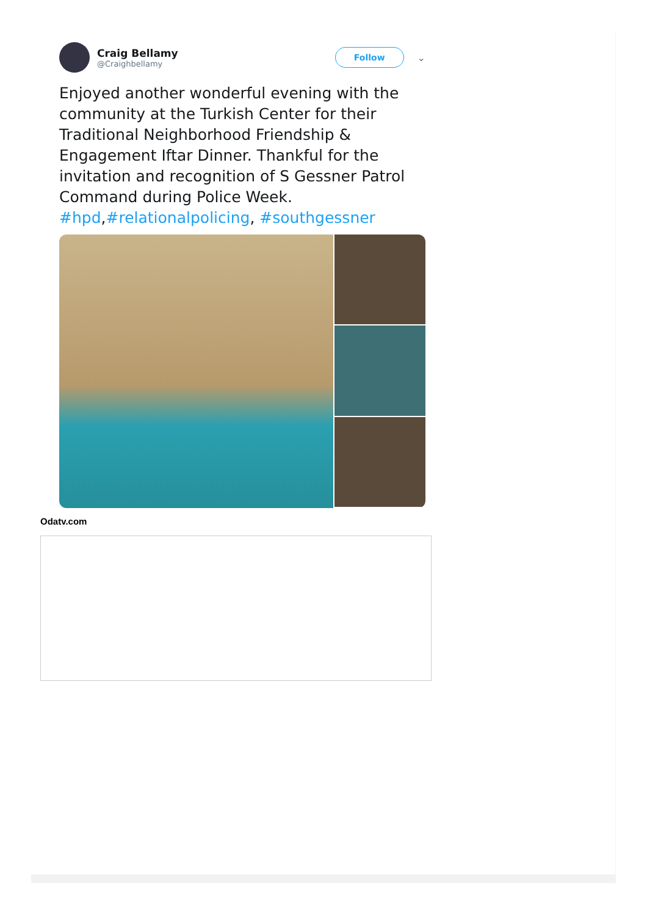Craig Bellamy
@Craighbellamy
Follow
⌄
Enjoyed another wonderful evening with the community at the Turkish Center for their Traditional Neighborhood Friendship & Engagement Iftar Dinner. Thankful for the invitation and recognition of S Gessner Patrol Command during Police Week. #hpd,#relationalpolicing, #southgessner
Odatv.com